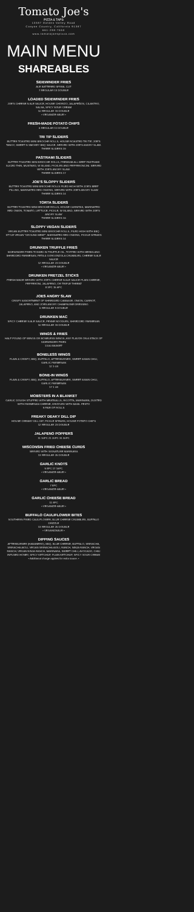Tomato Joe's
PIZZA & TAPS
13387 Golden Valley Road
Canyon Country, California 91387
661-298-7550
www.tomatojoespizza.com
MAIN MENU
SHAREABLES
SIDEWINDER FRIES
ALE BATTERED SPIRAL CUT
7 REGULAR 13 DOUBLE
LOADED SIDEWINDER FRIES
JOE'S CHEESE N ALE SAUCE, HOUSE CHORIZO, JALAPEÑOS, CILANTRO, SALSA, SPICY SOUR CREAM
10 REGULAR 19 DOUBLE
• VEGANIZE-ABLE! •
FRESH-MADE POTATO CHIPS
6 REGULAR 11 DOUBLE
TRI TIP SLIDERS
BUTTER TOASTED MINI BRIOCHE ROLLS, HOUSE ROASTED TRI TIP, JOE'S TANGY, SWEET N SMOKEY BBQ SAUCE, SERVED WITH JOE'S ANGRY SLAW.
THREE SLIDERS 19
PASTRAMI SLIDERS
BUTTER TOASTED MINI BRIOCHE ROLLS, PREMIUM ALL BEEF PASTRAMI SLICED THIN, MUSTARD, W ISLAND, PICKLES AND PEPPERONCINI. SERVED WITH JOE'S ANGRY SLAW.
THREE SLIDERS 17
JOE'S SLOPPY SLIDERS
BUTTER TOASTED MINI BRIOCHE ROLLS PILED HIGH WITH JOE'S BEEF FILLING, MARINATED RED ONIONS, SERVED WITH JOE'S ANGRY SLAW
THREE SLIDERS 14
TORTA SLIDERS
BUTTER TOASTED MINI BRIOCHE ROLLS, HOUSE CARNITAS, MARINATED RED ONION, TOMATO, LETTUCE, PICKLE, W ISLAND, SERVED WITH JOE'S ANGRY SLAW
THREE SLIDERS 16
SLOPPY VEGAN SLIDERS
VEGAN BUTTER TOASTED MINI BRIOCHE ROLLS, PILED HIGH WITH BBQ STYLE VEGAN "GROUND MEAT", MARINATED RED ONIONS, PICKLE SPEARS
THREE SLIDERS 14
DRUNKEN TRUFFLE FRIES
SIDEWINDER FRIES TOSSED IN TRUFFLE OIL, TOPPED WITH HERBS AND SHREDDED PARMESAN, FETA & GORGONZOLA CRUMBLES, CHEESE N ALE SAUCE
12 REGULAR 23 DOUBLE
• VEGANIZE-ABLE! •
DRUNKEN PRETZEL STICKS
FRESH MADE SERVED WITH JOE'S CHEESE N ALE SAUCE PLAIN CHEESE, PEPPERONI, JALAPENO, OR TRIPLE THREAT
8 3PC 15 6PC
JOES ANGRY SLAW
CRISPY ASSORTMENT OF SHREDDED CABBAGE, ONION, CARROT, JALAPENO, AND JOES ANGRY CHAMPAGNE DRESSING
5 REGULAR 9 DOUBLE
DRUNKEN MAC
SPICY CHEESE N ALE SAUCE, PENNE NOODLES, SHREDDED PARMESAN
10 REGULAR 19 DOUBLE
WINGS & FRIES
HALF POUND OF WINGS OR BONELESS WINGS, ANY FLAVOR ON A STACK OF SIDEWINDER FRIES
13.50 BASKET
BONELESS WINGS
PLAIN & CRISPY, BBQ, BUFFALO, AFTERBURNER, SWEET ASIAN CHILI, GARLIC PARMESAN
12 1-LB
BONE-IN WINGS
PLAIN & CRISPY, BBQ, BUFFALO, AFTERBURNER, SWEET ASIAN CHILI, GARLIC PARMESAN
17 1 LB
MOBSTERS IN A BLANKET
GARLIC DOUGH STUFFED WITH MEATBALLS, RICOTTA, MARINARA, DUSTED WITH PARMESAN CHEESE, DRIZZLED WITH BASIL PESTO
9 PAIR OF ROLLS
FREAKY DEAKY DILL DIP
HOUSE CREAMY DILL DIP, PICKLE SPEARS, HOUSE POTATO CHIPS
12 REGULAR 23 DOUBLE
JALAPENO POPPERS
11 10PC 21 20PC 31 30PC
WISCONSIN FRIED CHEESE CURDS
SERVED WITH SIGNATURE MARINARA
13 REGULAR 25 DOUBLE
GARLIC KNOTS
9 8PC 17 16PC
• VEGANIZE-ABLE! •
GARLIC BREAD
7 8PC
• VEGANIZE-ABLE! •
GARLIC CHEESE BREAD
11 8PC
• VEGANIZE-ABLE! •
BUFFALO CAULIFLOWER BITES
SOUTHERN FRIED CAULIFLOWER, BLUE CHEESE CRUMBLES, BUFFALO DRIZZLE
13 REGULAR 25 DOUBLE
• VEGANIZABLE! •
DIPPING SAUCES
AFTERBURNER (HABANERO), BBQ, BLUE CHEESE, BUFFALO, SRIRACHA, SRIRACHA AIOLI, VEGAN SRIRACHA AIOLI, RANCH, NINJA RANCH, VEGAN RANCH, VEGAN NINJA RANCH, MARINARA, SWEET CHILI, AVOCADO, CHILI INFUSED HONEY, SPICY KETCHUP, PLAIN KETCHUP, SPICY SOUR CREAM
• Additional charge applies for extra sauce. •